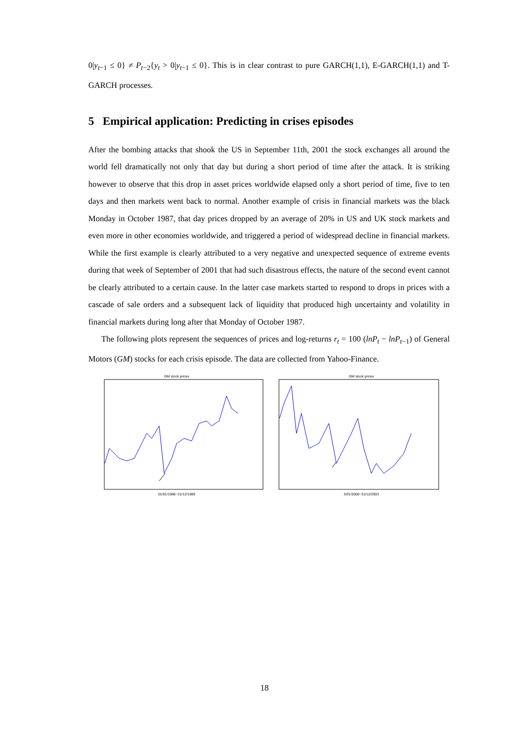0|y<sub>t−1</sub> ≤ 0} ≠ P<sub>t−2</sub>{y<sub>t</sub> > 0|y<sub>t−1</sub> ≤ 0}. This is in clear contrast to pure GARCH(1,1), E-GARCH(1,1) and T-GARCH processes.
5 Empirical application: Predicting in crises episodes
After the bombing attacks that shook the US in September 11th, 2001 the stock exchanges all around the world fell dramatically not only that day but during a short period of time after the attack. It is striking however to observe that this drop in asset prices worldwide elapsed only a short period of time, five to ten days and then markets went back to normal. Another example of crisis in financial markets was the black Monday in October 1987, that day prices dropped by an average of 20% in US and UK stock markets and even more in other economies worldwide, and triggered a period of widespread decline in financial markets. While the first example is clearly attributed to a very negative and unexpected sequence of extreme events during that week of September of 2001 that had such disastrous effects, the nature of the second event cannot be clearly attributed to a certain cause. In the latter case markets started to respond to drops in prices with a cascade of sale orders and a subsequent lack of liquidity that produced high uncertainty and volatility in financial markets during long after that Monday of October 1987.
The following plots represent the sequences of prices and log-returns r<sub>t</sub> = 100 (lnP<sub>t</sub> − lnP<sub>t−1</sub>) of General Motors (GM) stocks for each crisis episode. The data are collected from Yahoo-Finance.
GM stock prices
01/01/1986−31/12/1989
GM stock prices
3/01/2000−31/12/2003
18